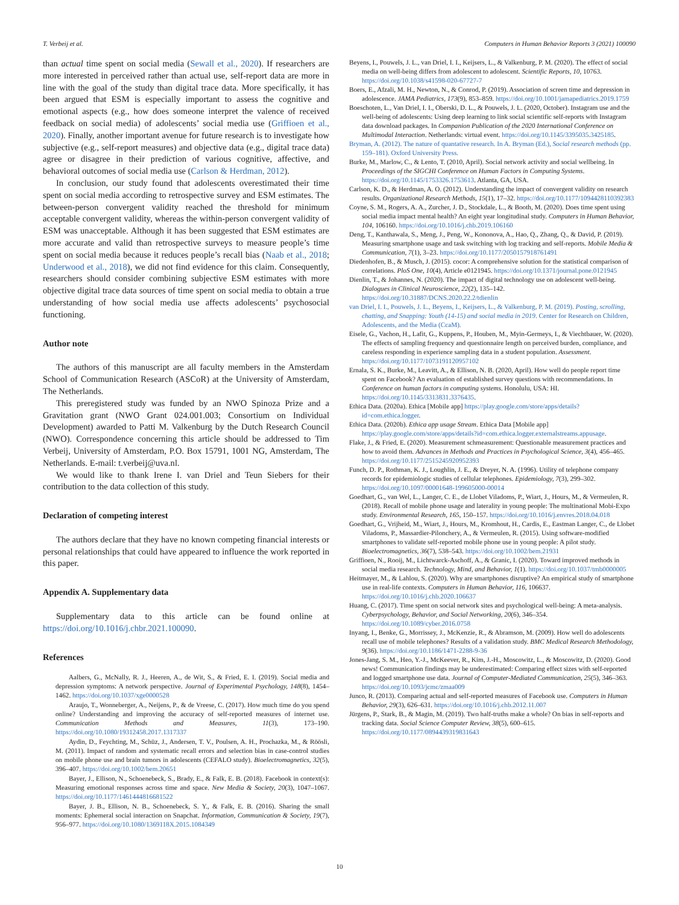T. Verbeij et al. Computers in Human Behavior Reports 3 (2021) 100090
than actual time spent on social media (Sewall et al., 2020). If researchers are more interested in perceived rather than actual use, self-report data are more in line with the goal of the study than digital trace data. More specifically, it has been argued that ESM is especially important to assess the cognitive and emotional aspects (e.g., how does someone interpret the valence of received feedback on social media) of adolescents’ social media use (Griffioen et al., 2020). Finally, another important avenue for future research is to investigate how subjective (e.g., self-report measures) and objective data (e.g., digital trace data) agree or disagree in their prediction of various cognitive, affective, and behavioral outcomes of social media use (Carlson & Herdman, 2012).
In conclusion, our study found that adolescents overestimated their time spent on social media according to retrospective survey and ESM estimates. The between-person convergent validity reached the threshold for minimum acceptable convergent validity, whereas the within-person convergent validity of ESM was unacceptable. Although it has been suggested that ESM estimates are more accurate and valid than retrospective surveys to measure people’s time spent on social media because it reduces people’s recall bias (Naab et al., 2018; Underwood et al., 2018), we did not find evidence for this claim. Consequently, researchers should consider combining subjective ESM estimates with more objective digital trace data sources of time spent on social media to obtain a true understanding of how social media use affects adolescents’ psychosocial functioning.
Author note
The authors of this manuscript are all faculty members in the Amsterdam School of Communication Research (ASCoR) at the University of Amsterdam, The Netherlands.
This preregistered study was funded by an NWO Spinoza Prize and a Gravitation grant (NWO Grant 024.001.003; Consortium on Individual Development) awarded to Patti M. Valkenburg by the Dutch Research Council (NWO). Correspondence concerning this article should be addressed to Tim Verbeij, University of Amsterdam, P.O. Box 15791, 1001 NG, Amsterdam, The Netherlands. E-mail: t.verbeij@uva.nl.
We would like to thank Irene I. van Driel and Teun Siebers for their contribution to the data collection of this study.
Declaration of competing interest
The authors declare that they have no known competing financial interests or personal relationships that could have appeared to influence the work reported in this paper.
Appendix A. Supplementary data
Supplementary data to this article can be found online at https://doi.org/10.1016/j.chbr.2021.100090.
References
Aalbers, G., McNally, R. J., Heeren, A., de Wit, S., & Fried, E. I. (2019). Social media and depression symptoms: A network perspective. Journal of Experimental Psychology, 148(8), 1454–1462. https://doi.org/10.1037/xge0000528
Araujo, T., Wonneberger, A., Neijens, P., & de Vreese, C. (2017). How much time do you spend online? Understanding and improving the accuracy of self-reported measures of internet use. Communication Methods and Measures, 11(3), 173–190. https://doi.org/10.1080/19312458.2017.1317337
Aydin, D., Feychting, M., Schüz, J., Andersen, T. V., Poulsen, A. H., Prochazka, M., & Röösli, M. (2011). Impact of random and systematic recall errors and selection bias in case-control studies on mobile phone use and brain tumors in adolescents (CEFALO study). Bioelectromagnetics, 32(5), 396–407. https://doi.org/10.1002/bem.20651
Bayer, J., Ellison, N., Schoenebeck, S., Brady, E., & Falk, E. B. (2018). Facebook in context(s): Measuring emotional responses across time and space. New Media & Society, 20(3), 1047–1067. https://doi.org/10.1177/1461444816681522
Bayer, J. B., Ellison, N. B., Schoenebeck, S. Y., & Falk, E. B. (2016). Sharing the small moments: Ephemeral social interaction on Snapchat. Information, Communication & Society, 19(7), 956–977. https://doi.org/10.1080/1369118X.2015.1084349
Beyens, I., Pouwels, J. L., van Driel, I. I., Keijsers, L., & Valkenburg, P. M. (2020). The effect of social media on well-being differs from adolescent to adolescent. Scientific Reports, 10, 10763. https://doi.org/10.1038/s41598-020-67727-7
Boers, E., Afzali, M. H., Newton, N., & Conrod, P. (2019). Association of screen time and depression in adolescence. JAMA Pediatrics, 173(9), 853–859. https://doi.org/10.1001/jamapediatrics.2019.1759
Boeschoten, L., Van Driel, I. I., Oberski, D. L., & Pouwels, J. L. (2020, October). Instagram use and the well-being of adolescents: Using deep learning to link social scientific self-reports with Instagram data download packages. In Companion Publication of the 2020 International Conference on Multimodal Interaction. Netherlands: virtual event. https://doi.org/10.1145/3395035.3425185.
Bryman, A. (2012). The nature of quantative research. In A. Bryman (Ed.), Social research methods (pp. 159–181). Oxford University Press.
Burke, M., Marlow, C., & Lento, T. (2010, April). Social network activity and social wellbeing. In Proceedings of the SIGCHI Conference on Human Factors in Computing Systems. https://doi.org/10.1145/1753326.1753613. Atlanta, GA, USA.
Carlson, K. D., & Herdman, A. O. (2012). Understanding the impact of convergent validity on research results. Organizational Research Methods, 15(1), 17–32. https://doi.org/10.1177/1094428110392383
Coyne, S. M., Rogers, A. A., Zurcher, J. D., Stockdale, L., & Booth, M. (2020). Does time spent using social media impact mental health? An eight year longitudinal study. Computers in Human Behavior, 104, 106160. https://doi.org/10.1016/j.chb.2019.106160
Deng, T., Kanthawala, S., Meng, J., Peng, W., Kononova, A., Hao, Q., Zhang, Q., & David, P. (2019). Measuring smartphone usage and task switching with log tracking and self-reports. Mobile Media & Communication, 7(1), 3–23. https://doi.org/10.1177/2050157918761491
Diedenhofen, B., & Musch, J. (2015). cocor: A comprehensive solution for the statistical comparison of correlations. PloS One, 10(4), Article e0121945. https://doi.org/10.1371/journal.pone.0121945
Dienlin, T., & Johannes, N. (2020). The impact of digital technology use on adolescent well-being. Dialogues in Clinical Neuroscience, 22(2), 135–142. https://doi.org/10.31887/DCNS.2020.22.2/tdienlin
van Driel, I. I., Pouwels, J. L., Beyens, I., Keijsers, L., & Valkenburg, P. M. (2019). Posting, scrolling, chatting, and Snapping: Youth (14-15) and social media in 2019. Center for Research on Children, Adolescents, and the Media (CcaM).
Eisele, G., Vachon, H., Lafit, G., Kuppens, P., Houben, M., Myin-Germeys, I., & Viechtbauer, W. (2020). The effects of sampling frequency and questionnaire length on perceived burden, compliance, and careless responding in experience sampling data in a student population. Assessment. https://doi.org/10.1177/1073191120957102
Ernala, S. K., Burke, M., Leavitt, A., & Ellison, N. B. (2020, April). How well do people report time spent on Facebook? An evaluation of established survey questions with recommendations. In Conference on human factors in computing systems. Honolulu, USA: HI. https://doi.org/10.1145/3313831.3376435.
Ethica Data. (2020a). Ethica [Mobile app] https://play.google.com/store/apps/details?id=com.ethica.logger.
Ethica Data. (2020b). Ethica app usage Stream. Ethica Data [Mobile app] https://play.google.com/store/apps/details?id=com.ethica.logger.externalstreams.appusage.
Flake, J., & Fried, E. (2020). Measurement schmeasurement: Questionable measurement practices and how to avoid them. Advances in Methods and Practices in Psychological Science, 3(4), 456–465. https://doi.org/10.1177/2515245920952393
Funch, D. P., Rothman, K. J., Loughlin, J. E., & Dreyer, N. A. (1996). Utility of telephone company records for epidemiologic studies of cellular telephones. Epidemiology, 7(3), 299–302. https://doi.org/10.1097/00001648-199605000-00014
Goedhart, G., van Wel, L., Langer, C. E., de Llobet Viladoms, P., Wiart, J., Hours, M., & Vermeulen, R. (2018). Recall of mobile phone usage and laterality in young people: The multinational Mobi-Expo study. Environmental Research, 165, 150–157. https://doi.org/10.1016/j.envres.2018.04.018
Goedhart, G., Vrijheid, M., Wiart, J., Hours, M., Kromhout, H., Cardis, E., Eastman Langer, C., de Llobet Viladoms, P., Massardier-Pilonchery, A., & Vermeulen, R. (2015). Using software-modified smartphones to validate self-reported mobile phone use in young people: A pilot study. Bioelectromagnetics, 36(7), 538–543. https://doi.org/10.1002/bem.21931
Griffioen, N., Rooij, M., Lichtwarck-Aschoff, A., & Granic, I. (2020). Toward improved methods in social media research. Technology, Mind, and Behavior, 1(1). https://doi.org/10.1037/tmb0000005
Heitmayer, M., & Lahlou, S. (2020). Why are smartphones disruptive? An empirical study of smartphone use in real-life contexts. Computers in Human Behavior, 116, 106637. https://doi.org/10.1016/j.chb.2020.106637
Huang, C. (2017). Time spent on social network sites and psychological well-being: A meta-analysis. Cyberpsychology, Behavior, and Social Networking, 20(6), 346–354. https://doi.org/10.1089/cyber.2016.0758
Inyang, I., Benke, G., Morrissey, J., McKenzie, R., & Abramson, M. (2009). How well do adolescents recall use of mobile telephones? Results of a validation study. BMC Medical Research Methodology, 9(36). https://doi.org/10.1186/1471-2288-9-36
Jones-Jang, S. M., Heo, Y.-J., McKeever, R., Kim, J.-H., Moscowitz, L., & Moscowitz, D. (2020). Good news! Communication findings may be underestimated: Comparing effect sizes with self-reported and logged smartphone use data. Journal of Computer-Mediated Communication, 25(5), 346–363. https://doi.org/10.1093/jcmc/zmaa009
Junco, R. (2013). Comparing actual and self-reported measures of Facebook use. Computers in Human Behavior, 29(3), 626–631. https://doi.org/10.1016/j.chb.2012.11.007
Jürgens, P., Stark, B., & Magin, M. (2019). Two half-truths make a whole? On bias in self-reports and tracking data. Social Science Computer Review, 38(5), 600–615. https://doi.org/10.1177/0894439319831643
10